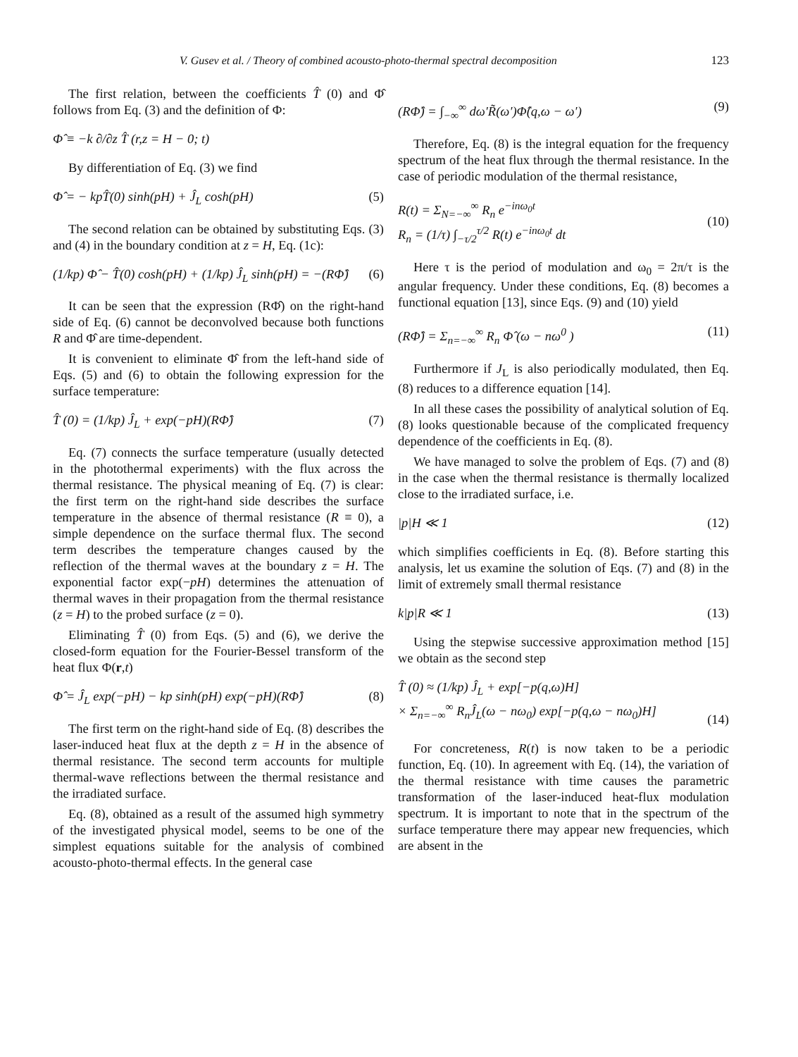V. Gusev et al. / Theory of combined acousto-photo-thermal spectral decomposition 123
The first relation, between the coefficients T̂ (0) and Φ̂ follows from Eq. (3) and the definition of Φ:
Φ̂ ≡ −k ∂/∂z T̂ (r,z = H − 0; t)
By differentiation of Eq. (3) we find
Φ̂ = − kpT̂(0) sinh(pH) + Ĵ<sub>L</sub> cosh(pH) (5)
The second relation can be obtained by substituting Eqs. (3) and (4) in the boundary condition at z = H, Eq. (1c):
(1/kp) Φ̂ − T̂(0) cosh(pH) + (1/kp) Ĵ<sub>L</sub> sinh(pH) = −(RΦ̂) (6)
It can be seen that the expression (RΦ̂) on the right-hand side of Eq. (6) cannot be deconvolved because both functions R and Φ̂ are time-dependent.
It is convenient to eliminate Φ̂ from the left-hand side of Eqs. (5) and (6) to obtain the following expression for the surface temperature:
T̂ (0) = (1/kp) Ĵ<sub>L</sub> + exp(−pH)(RΦ̂) (7)
Eq. (7) connects the surface temperature (usually detected in the photothermal experiments) with the flux across the thermal resistance. The physical meaning of Eq. (7) is clear: the first term on the right-hand side describes the surface temperature in the absence of thermal resistance (R ≡ 0), a simple dependence on the surface thermal flux. The second term describes the temperature changes caused by the reflection of the thermal waves at the boundary z = H. The exponential factor exp(−pH) determines the attenuation of thermal waves in their propagation from the thermal resistance (z = H) to the probed surface (z = 0).
Eliminating T̂ (0) from Eqs. (5) and (6), we derive the closed-form equation for the Fourier-Bessel transform of the heat flux Φ(r,t)
Φ̂ = Ĵ<sub>L</sub> exp(−pH) − kp sinh(pH) exp(−pH)(RΦ̂) (8)
The first term on the right-hand side of Eq. (8) describes the laser-induced heat flux at the depth z = H in the absence of thermal resistance. The second term accounts for multiple thermal-wave reflections between the thermal resistance and the irradiated surface.
Eq. (8), obtained as a result of the assumed high symmetry of the investigated physical model, seems to be one of the simplest equations suitable for the analysis of combined acousto-photo-thermal effects. In the general case
(RΦ̂) = ∫<sub>−∞</sub><sup>∞</sup> dω′R̃(ω′)Φ̂(q,ω − ω′) (9)
Therefore, Eq. (8) is the integral equation for the frequency spectrum of the heat flux through the thermal resistance. In the case of periodic modulation of the thermal resistance,
R(t) = Σ<sub>N=−∞</sub><sup>∞</sup> R<sub>n</sub> e<sup>−inω<sub>0</sub>t</sup>
R<sub>n</sub> = (1/τ) ∫<sub>−τ/2</sub><sup>τ/2</sup> R(t) e<sup>−inω<sub>0</sub>t</sup> dt
(10)
Here τ is the period of modulation and ω<sub>0</sub> = 2π/τ is the angular frequency. Under these conditions, Eq. (8) becomes a functional equation [13], since Eqs. (9) and (10) yield
(RΦ̂) = Σ<sub>n=−∞</sub><sup>∞</sup> R<sub>n</sub> Φ̂ (ω − nω<sup>0</sup> ) (11)
Furthermore if J<sub>L</sub> is also periodically modulated, then Eq. (8) reduces to a difference equation [14].
In all these cases the possibility of analytical solution of Eq. (8) looks questionable because of the complicated frequency dependence of the coefficients in Eq. (8).
We have managed to solve the problem of Eqs. (7) and (8) in the case when the thermal resistance is thermally localized close to the irradiated surface, i.e.
|p|H ≪ 1 (12)
which simplifies coefficients in Eq. (8). Before starting this analysis, let us examine the solution of Eqs. (7) and (8) in the limit of extremely small thermal resistance
k|p|R ≪ 1 (13)
Using the stepwise successive approximation method [15] we obtain as the second step
T̂ (0) ≈ (1/kp) Ĵ<sub>L</sub> + exp[−p(q,ω)H]
× Σ<sub>n=−∞</sub><sup>∞</sup> R<sub>n</sub>Ĵ<sub>L</sub>(ω − nω<sub>0</sub>) exp[−p(q,ω − nω<sub>0</sub>)H]
(14)
For concreteness, R(t) is now taken to be a periodic function, Eq. (10). In agreement with Eq. (14), the variation of the thermal resistance with time causes the parametric transformation of the laser-induced heat-flux modulation spectrum. It is important to note that in the spectrum of the surface temperature there may appear new frequencies, which are absent in the